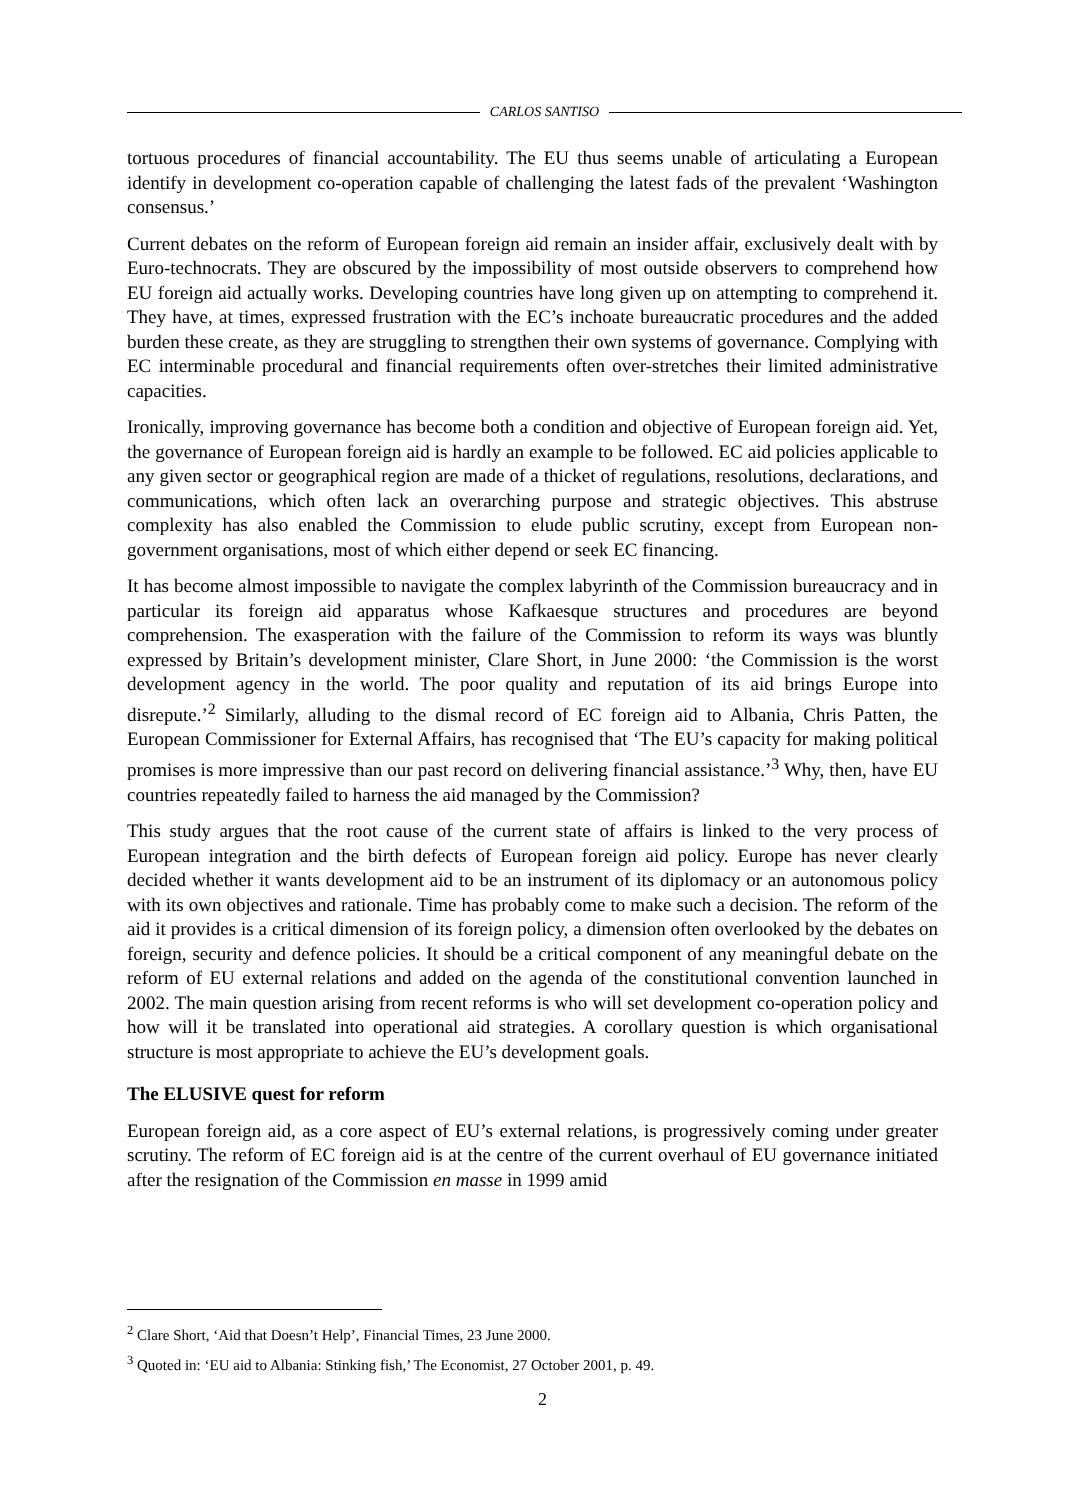CARLOS SANTISO
tortuous procedures of financial accountability. The EU thus seems unable of articulating a European identify in development co-operation capable of challenging the latest fads of the prevalent ‘Washington consensus.’
Current debates on the reform of European foreign aid remain an insider affair, exclusively dealt with by Euro-technocrats. They are obscured by the impossibility of most outside observers to comprehend how EU foreign aid actually works. Developing countries have long given up on attempting to comprehend it. They have, at times, expressed frustration with the EC’s inchoate bureaucratic procedures and the added burden these create, as they are struggling to strengthen their own systems of governance. Complying with EC interminable procedural and financial requirements often over-stretches their limited administrative capacities.
Ironically, improving governance has become both a condition and objective of European foreign aid. Yet, the governance of European foreign aid is hardly an example to be followed. EC aid policies applicable to any given sector or geographical region are made of a thicket of regulations, resolutions, declarations, and communications, which often lack an overarching purpose and strategic objectives. This abstruse complexity has also enabled the Commission to elude public scrutiny, except from European non-government organisations, most of which either depend or seek EC financing.
It has become almost impossible to navigate the complex labyrinth of the Commission bureaucracy and in particular its foreign aid apparatus whose Kafkaesque structures and procedures are beyond comprehension. The exasperation with the failure of the Commission to reform its ways was bluntly expressed by Britain’s development minister, Clare Short, in June 2000: ‘the Commission is the worst development agency in the world. The poor quality and reputation of its aid brings Europe into disrepute.’<sup>2</sup> Similarly, alluding to the dismal record of EC foreign aid to Albania, Chris Patten, the European Commissioner for External Affairs, has recognised that ‘The EU’s capacity for making political promises is more impressive than our past record on delivering financial assistance.’<sup>3</sup> Why, then, have EU countries repeatedly failed to harness the aid managed by the Commission?
This study argues that the root cause of the current state of affairs is linked to the very process of European integration and the birth defects of European foreign aid policy. Europe has never clearly decided whether it wants development aid to be an instrument of its diplomacy or an autonomous policy with its own objectives and rationale. Time has probably come to make such a decision. The reform of the aid it provides is a critical dimension of its foreign policy, a dimension often overlooked by the debates on foreign, security and defence policies. It should be a critical component of any meaningful debate on the reform of EU external relations and added on the agenda of the constitutional convention launched in 2002. The main question arising from recent reforms is who will set development co-operation policy and how will it be translated into operational aid strategies. A corollary question is which organisational structure is most appropriate to achieve the EU’s development goals.
The ELUSIVE quest for reform
European foreign aid, as a core aspect of EU’s external relations, is progressively coming under greater scrutiny. The reform of EC foreign aid is at the centre of the current overhaul of EU governance initiated after the resignation of the Commission en masse in 1999 amid
<sup>2</sup> Clare Short, ‘Aid that Doesn’t Help’, Financial Times, 23 June 2000.
<sup>3</sup> Quoted in: ‘EU aid to Albania: Stinking fish,’ The Economist, 27 October 2001, p. 49.
2